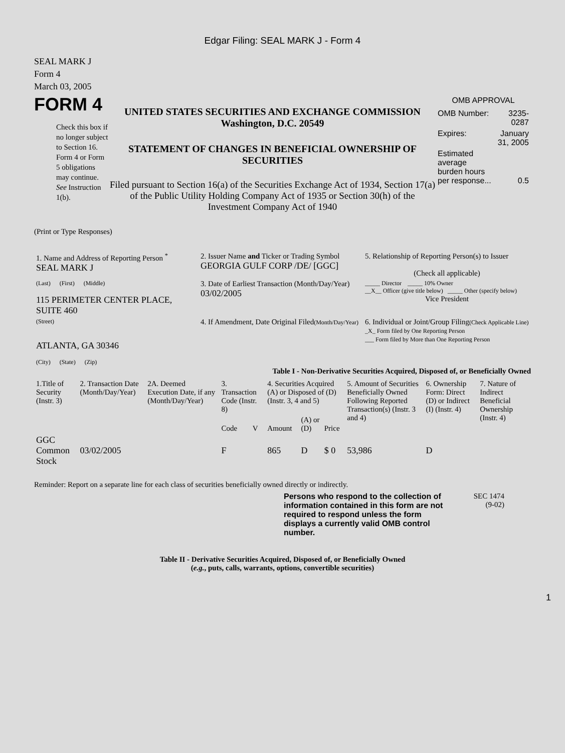Edgar Filing: SEAL MARK J - Form 4
SEAL MARK J
Form 4
March 03, 2005
FORM 4
Check this box if no longer subject to Section 16. Form 4 or Form 5 obligations may continue. See Instruction 1(b).
UNITED STATES SECURITIES AND EXCHANGE COMMISSION
Washington, D.C. 20549
STATEMENT OF CHANGES IN BENEFICIAL OWNERSHIP OF SECURITIES
Filed pursuant to Section 16(a) of the Securities Exchange Act of 1934, Section 17(a) of the Public Utility Holding Company Act of 1935 or Section 30(h) of the Investment Company Act of 1940
OMB APPROVAL
| OMB Number: | 3235-0287 |
| Expires: | January 31, 2005 |
| Estimated average burden hours per response... | 0.5 |
(Print or Type Responses)
| 1. Name and Address of Reporting Person <sup>*</sup> SEAL MARK J | 2. Issuer Name and Ticker or Trading Symbol GEORGIA GULF CORP /DE/ [GGC] | 5. Relationship of Reporting Person(s) to Issuer (Check all applicable) |
| (Last) (First) (Middle) 115 PERIMETER CENTER PLACE, SUITE 460 | 3. Date of Earliest Transaction (Month/Day/Year) 03/02/2005 | _____ Director _____ 10% Owner __X__ Officer (give title below) _____ Other (specify below) Vice President |
| (Street) ATLANTA, GA 30346 (City) (State) (Zip) | 4. If Amendment, Date Original Filed (Month/Day/Year) | 6. Individual or Joint/Group Filing (Check Applicable Line) _X_ Form filed by One Reporting Person ___ Form filed by More than One Reporting Person |
Table I - Non-Derivative Securities Acquired, Disposed of, or Beneficially Owned
| 1.Title of Security (Instr. 3) | 2. Transaction Date (Month/Day/Year) | 2A. Deemed Execution Date, if any (Month/Day/Year) | 3. Transaction Code (Instr. 8) | | 4. Securities Acquired (A) or Disposed of (D) (Instr. 3, 4 and 5) | | | 5. Amount of Securities Beneficially Owned Following Reported Transaction(s) (Instr. 3 and 4) | 6. Ownership Form: Direct (D) or Indirect (I) (Instr. 4) | 7. Nature of Indirect Beneficial Ownership (Instr. 4) |
| --- | --- | --- | --- | --- | --- | --- | --- | --- | --- | --- |
| | | | Code | V | Amount | (A) or (D) | Price | | | |
| GGC Common Stock | 03/02/2005 | | F | | 865 | D | $ 0 | 53,986 | D | |
Reminder: Report on a separate line for each class of securities beneficially owned directly or indirectly.
Persons who respond to the collection of information contained in this form are not required to respond unless the form displays a currently valid OMB control number.
SEC 1474
(9-02)
Table II - Derivative Securities Acquired, Disposed of, or Beneficially Owned
(e.g., puts, calls, warrants, options, convertible securities)
1